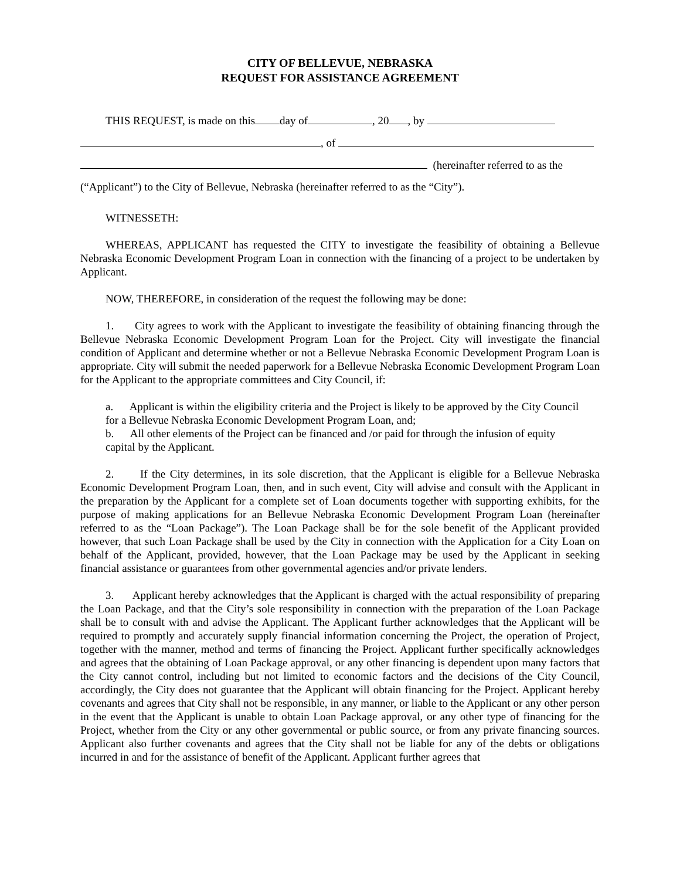CITY OF BELLEVUE, NEBRASKA
REQUEST FOR ASSISTANCE AGREEMENT
THIS REQUEST, is made on this day of , 20 , by
, of
(hereinafter referred to as the
(“Applicant”) to the City of Bellevue, Nebraska (hereinafter referred to as the “City”).
WITNESSETH:
WHEREAS, APPLICANT has requested the CITY to investigate the feasibility of obtaining a Bellevue Nebraska Economic Development Program Loan in connection with the financing of a project to be undertaken by Applicant.
NOW, THEREFORE, in consideration of the request the following may be done:
1. City agrees to work with the Applicant to investigate the feasibility of obtaining financing through the Bellevue Nebraska Economic Development Program Loan for the Project. City will investigate the financial condition of Applicant and determine whether or not a Bellevue Nebraska Economic Development Program Loan is appropriate. City will submit the needed paperwork for a Bellevue Nebraska Economic Development Program Loan for the Applicant to the appropriate committees and City Council, if:
a. Applicant is within the eligibility criteria and the Project is likely to be approved by the City Council for a Bellevue Nebraska Economic Development Program Loan, and;
b. All other elements of the Project can be financed and /or paid for through the infusion of equity capital by the Applicant.
2. If the City determines, in its sole discretion, that the Applicant is eligible for a Bellevue Nebraska Economic Development Program Loan, then, and in such event, City will advise and consult with the Applicant in the preparation by the Applicant for a complete set of Loan documents together with supporting exhibits, for the purpose of making applications for an Bellevue Nebraska Economic Development Program Loan (hereinafter referred to as the “Loan Package”). The Loan Package shall be for the sole benefit of the Applicant provided however, that such Loan Package shall be used by the City in connection with the Application for a City Loan on behalf of the Applicant, provided, however, that the Loan Package may be used by the Applicant in seeking financial assistance or guarantees from other governmental agencies and/or private lenders.
3. Applicant hereby acknowledges that the Applicant is charged with the actual responsibility of preparing the Loan Package, and that the City’s sole responsibility in connection with the preparation of the Loan Package shall be to consult with and advise the Applicant. The Applicant further acknowledges that the Applicant will be required to promptly and accurately supply financial information concerning the Project, the operation of Project, together with the manner, method and terms of financing the Project. Applicant further specifically acknowledges and agrees that the obtaining of Loan Package approval, or any other financing is dependent upon many factors that the City cannot control, including but not limited to economic factors and the decisions of the City Council, accordingly, the City does not guarantee that the Applicant will obtain financing for the Project. Applicant hereby covenants and agrees that City shall not be responsible, in any manner, or liable to the Applicant or any other person in the event that the Applicant is unable to obtain Loan Package approval, or any other type of financing for the Project, whether from the City or any other governmental or public source, or from any private financing sources. Applicant also further covenants and agrees that the City shall not be liable for any of the debts or obligations incurred in and for the assistance of benefit of the Applicant. Applicant further agrees that